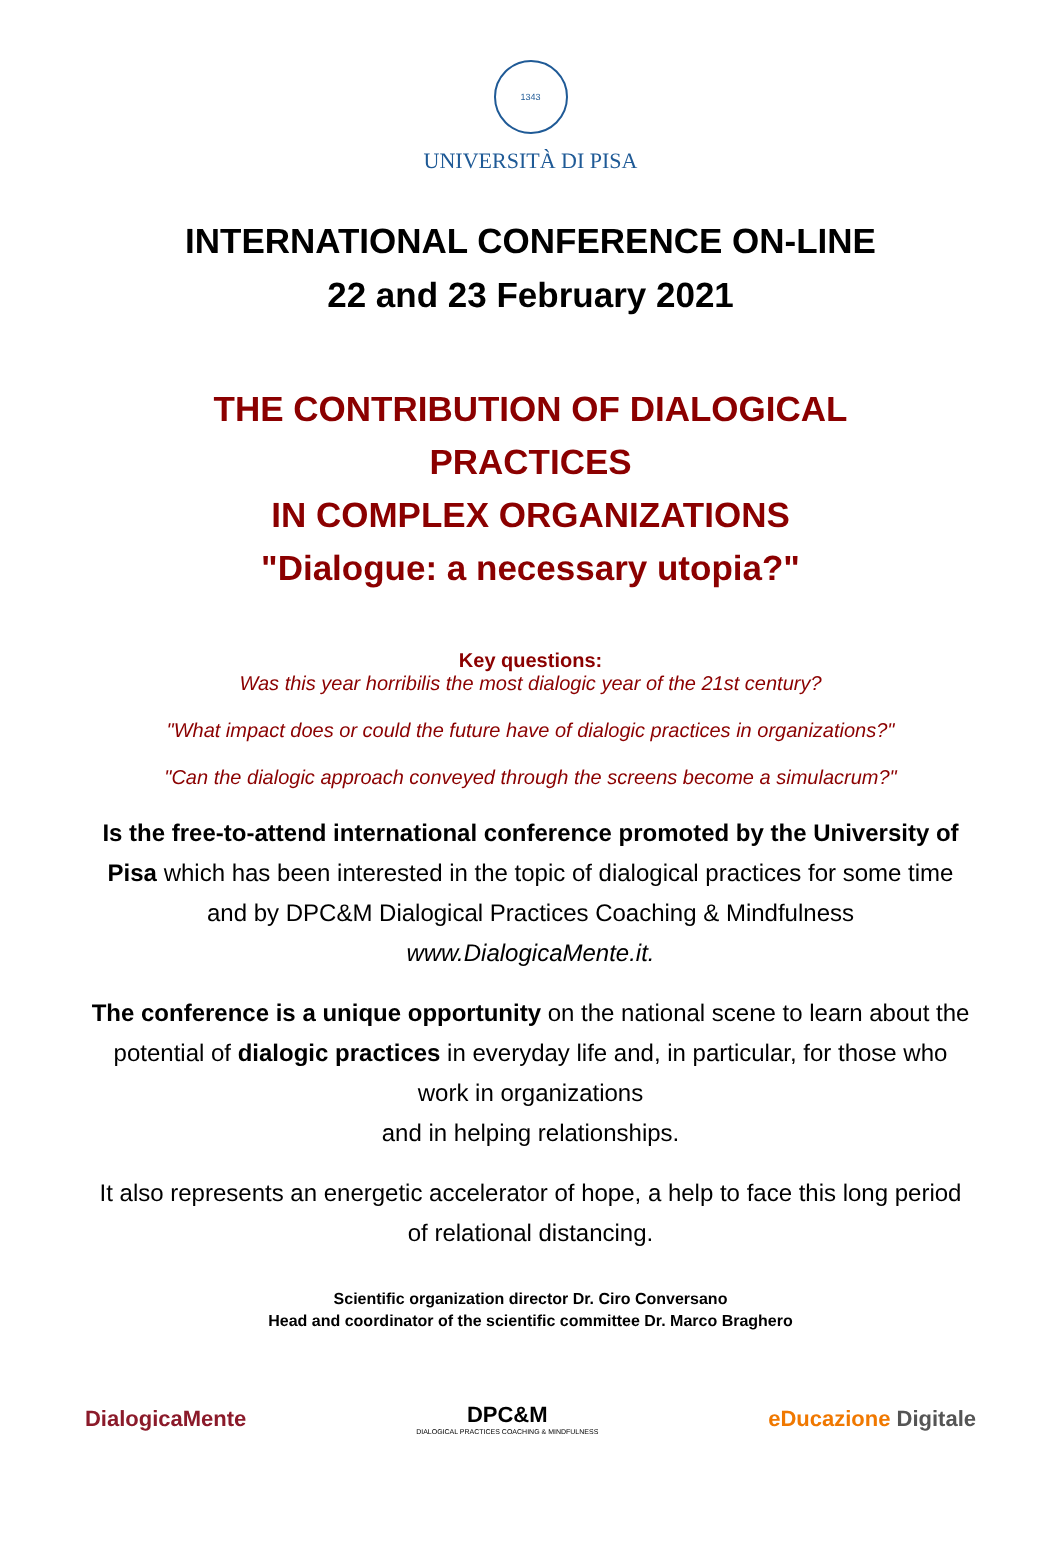1343
UNIVERSITÀ DI PISA
INTERNATIONAL CONFERENCE ON-LINE
22 and 23 February 2021
THE CONTRIBUTION OF DIALOGICAL
PRACTICES
IN COMPLEX ORGANIZATIONS
"Dialogue: a necessary utopia?"
Key questions:
Was this year horribilis the most dialogic year of the 21st century?
"What impact does or could the future have of dialogic practices in organizations?"
"Can the dialogic approach conveyed through the screens become a simulacrum?"
Is the free-to-attend international conference promoted by the University of Pisa which has been interested in the topic of dialogical practices for some time and by DPC&M Dialogical Practices Coaching & Mindfulness www.DialogicaMente.it.
The conference is a unique opportunity on the national scene to learn about the potential of dialogic practices in everyday life and, in particular, for those who work in organizations
and in helping relationships.
It also represents an energetic accelerator of hope, a help to face this long period of relational distancing.
Scientific organization director Dr. Ciro Conversano
Head and coordinator of the scientific committee Dr. Marco Braghero
DialogicaMente DPC&M
DIALOGICAL PRACTICES COACHING & MINDFULNESS eDucazione Digitale